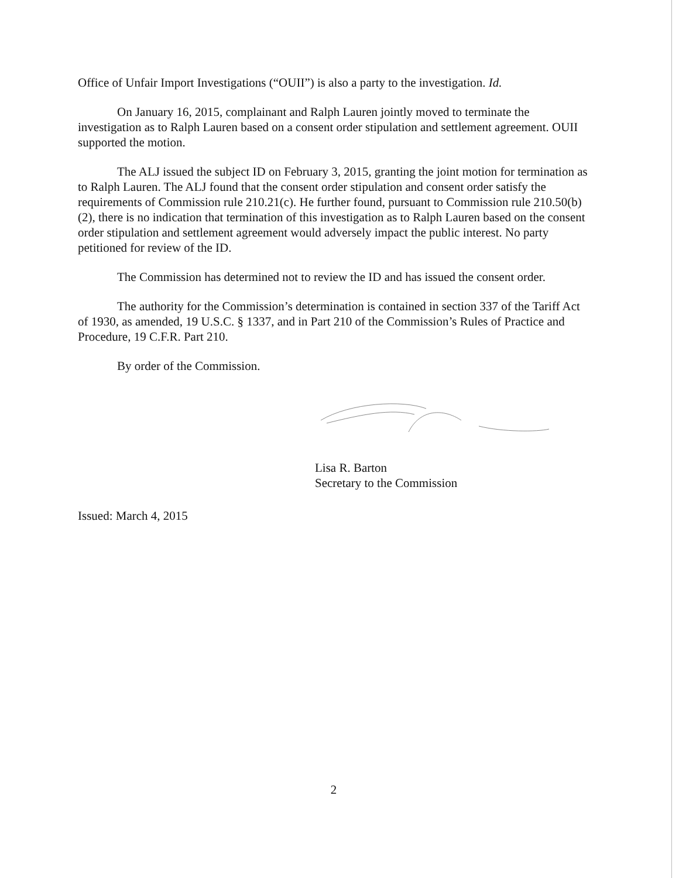Office of Unfair Import Investigations (“OUII”) is also a party to the investigation. Id.
On January 16, 2015, complainant and Ralph Lauren jointly moved to terminate the investigation as to Ralph Lauren based on a consent order stipulation and settlement agreement. OUII supported the motion.
The ALJ issued the subject ID on February 3, 2015, granting the joint motion for termination as to Ralph Lauren. The ALJ found that the consent order stipulation and consent order satisfy the requirements of Commission rule 210.21(c). He further found, pursuant to Commission rule 210.50(b)(2), there is no indication that termination of this investigation as to Ralph Lauren based on the consent order stipulation and settlement agreement would adversely impact the public interest. No party petitioned for review of the ID.
The Commission has determined not to review the ID and has issued the consent order.
The authority for the Commission’s determination is contained in section 337 of the Tariff Act of 1930, as amended, 19 U.S.C. § 1337, and in Part 210 of the Commission’s Rules of Practice and Procedure, 19 C.F.R. Part 210.
By order of the Commission.
Lisa R. Barton
Secretary to the Commission
Issued: March 4, 2015
2